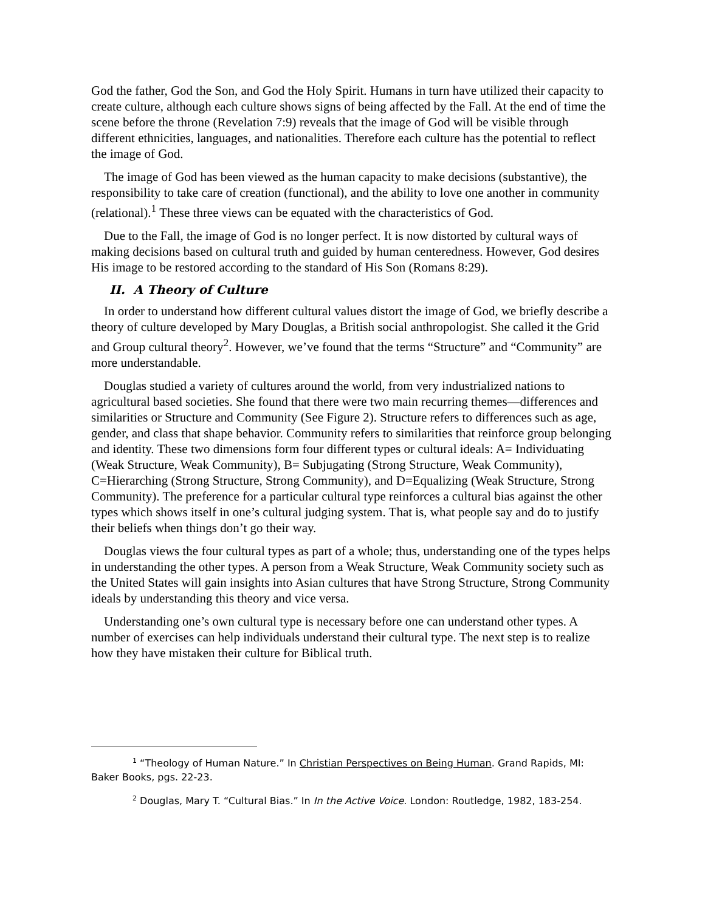God the father, God the Son, and God the Holy Spirit. Humans in turn have utilized their capacity to create culture, although each culture shows signs of being affected by the Fall. At the end of time the scene before the throne (Revelation 7:9) reveals that the image of God will be visible through different ethnicities, languages, and nationalities. Therefore each culture has the potential to reflect the image of God.
The image of God has been viewed as the human capacity to make decisions (substantive), the responsibility to take care of creation (functional), and the ability to love one another in community (relational).<sup>1</sup> These three views can be equated with the characteristics of God.
Due to the Fall, the image of God is no longer perfect. It is now distorted by cultural ways of making decisions based on cultural truth and guided by human centeredness. However, God desires His image to be restored according to the standard of His Son (Romans 8:29).
II. A Theory of Culture
In order to understand how different cultural values distort the image of God, we briefly describe a theory of culture developed by Mary Douglas, a British social anthropologist. She called it the Grid and Group cultural theory<sup>2</sup>. However, we’ve found that the terms “Structure” and “Community” are more understandable.
Douglas studied a variety of cultures around the world, from very industrialized nations to agricultural based societies. She found that there were two main recurring themes—differences and similarities or Structure and Community (See Figure 2). Structure refers to differences such as age, gender, and class that shape behavior. Community refers to similarities that reinforce group belonging and identity. These two dimensions form four different types or cultural ideals: A= Individuating (Weak Structure, Weak Community), B= Subjugating (Strong Structure, Weak Community), C=Hierarching (Strong Structure, Strong Community), and D=Equalizing (Weak Structure, Strong Community). The preference for a particular cultural type reinforces a cultural bias against the other types which shows itself in one’s cultural judging system. That is, what people say and do to justify their beliefs when things don’t go their way.
Douglas views the four cultural types as part of a whole; thus, understanding one of the types helps in understanding the other types. A person from a Weak Structure, Weak Community society such as the United States will gain insights into Asian cultures that have Strong Structure, Strong Community ideals by understanding this theory and vice versa.
Understanding one’s own cultural type is necessary before one can understand other types. A number of exercises can help individuals understand their cultural type. The next step is to realize how they have mistaken their culture for Biblical truth.
<sup>1</sup> “Theology of Human Nature.” In Christian Perspectives on Being Human. Grand Rapids, MI: Baker Books, pgs. 22-23.
<sup>2</sup> Douglas, Mary T. “Cultural Bias.” In In the Active Voice. London: Routledge, 1982, 183-254.